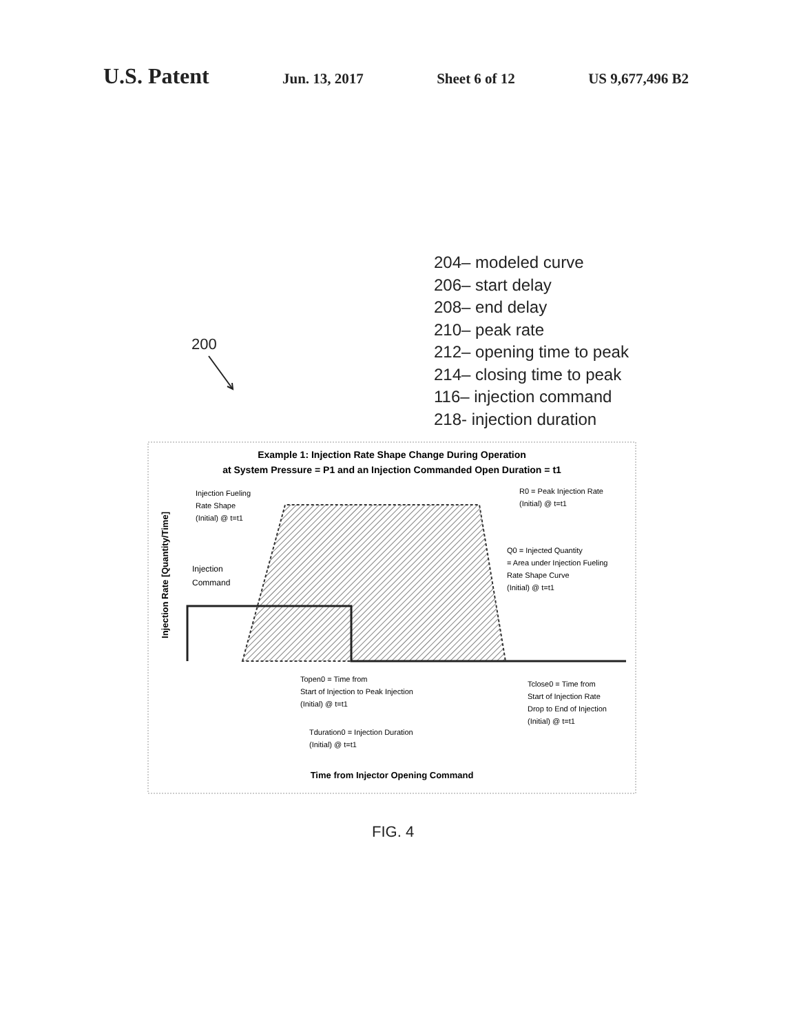U.S. Patent Jun. 13, 2017 Sheet 6 of 12 US 9,677,496 B2
204– modeled curve
206– start delay
208– end delay
210– peak rate
212– opening time to peak
214– closing time to peak
116– injection command
218- injection duration
200
Example 1: Injection Rate Shape Change During Operation
at System Pressure = P1 and an Injection Commanded Open Duration = t1
Injection Rate [Quantity/Time]
Injection Fueling
Rate Shape
(Initial) @ t=t1
Injection
Command
R0 = Peak Injection Rate
(Initial) @ t=t1
Q0 = Injected Quantity
= Area under Injection Fueling
Rate Shape Curve
(Initial) @ t=t1
Topen0 = Time from
Start of Injection to Peak Injection
(Initial) @ t=t1
Tclose0 = Time from
Start of Injection Rate
Drop to End of Injection
(Initial) @ t=t1
Tduration0 = Injection Duration
(Initial) @ t=t1
Time from Injector Opening Command
FIG. 4